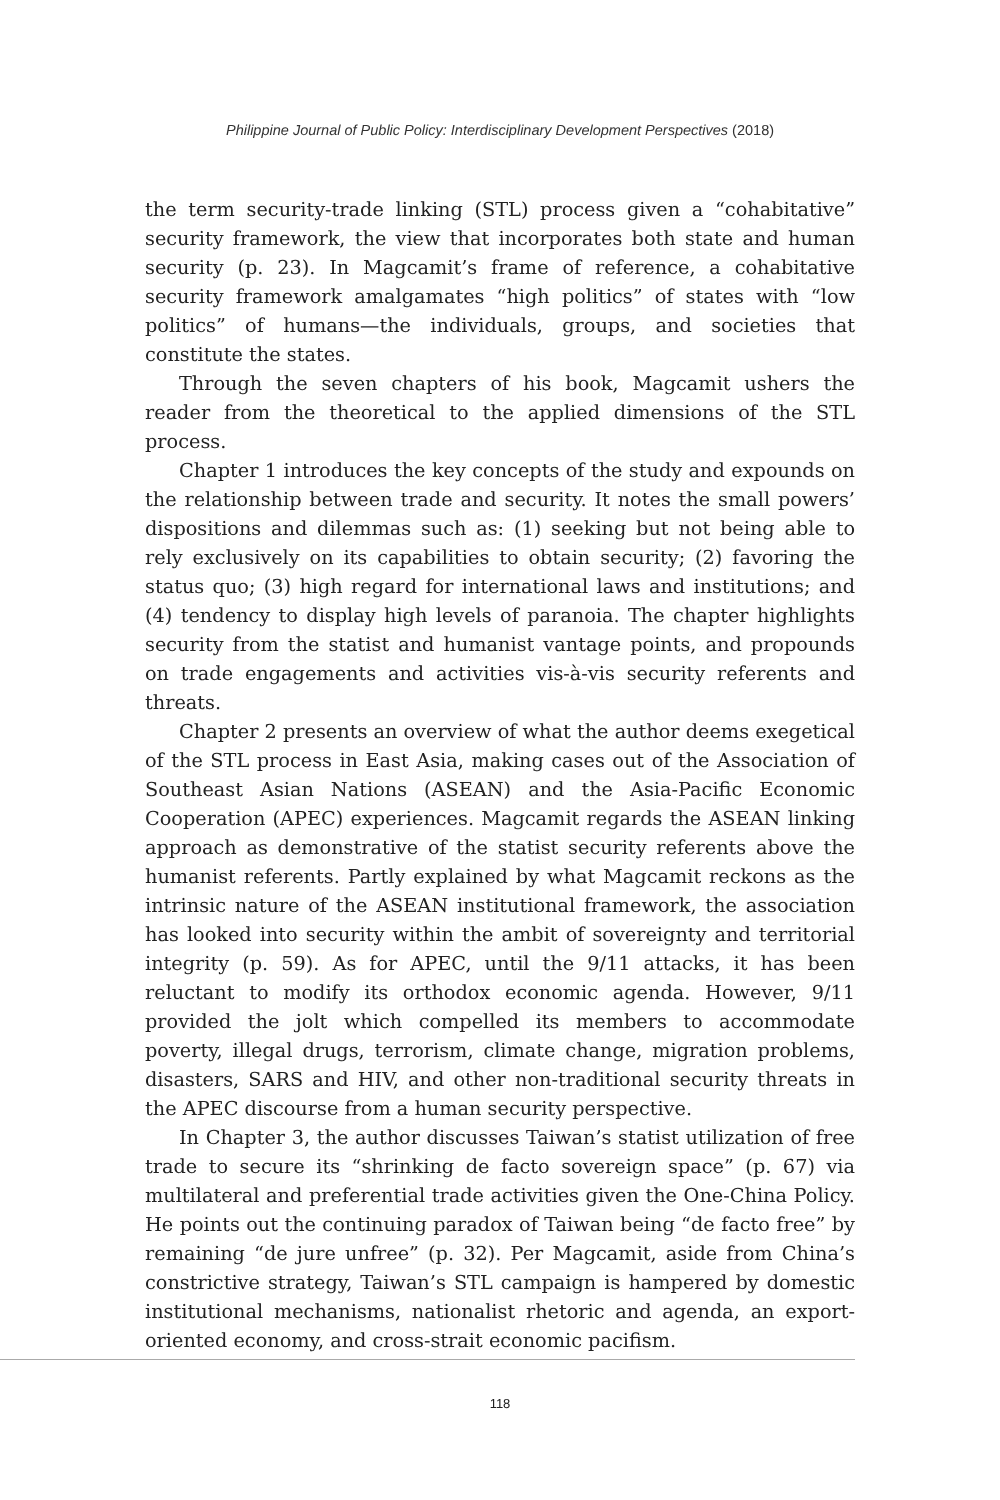Philippine Journal of Public Policy: Interdisciplinary Development Perspectives (2018)
the term security-trade linking (STL) process given a “cohabitative” security framework, the view that incorporates both state and human security (p. 23). In Magcamit’s frame of reference, a cohabitative security framework amalgamates “high politics” of states with “low politics” of humans—the individuals, groups, and societies that constitute the states.
Through the seven chapters of his book, Magcamit ushers the reader from the theoretical to the applied dimensions of the STL process.
Chapter 1 introduces the key concepts of the study and expounds on the relationship between trade and security. It notes the small powers’ dispositions and dilemmas such as: (1) seeking but not being able to rely exclusively on its capabilities to obtain security; (2) favoring the status quo; (3) high regard for international laws and institutions; and (4) tendency to display high levels of paranoia. The chapter highlights security from the statist and humanist vantage points, and propounds on trade engagements and activities vis-à-vis security referents and threats.
Chapter 2 presents an overview of what the author deems exegetical of the STL process in East Asia, making cases out of the Association of Southeast Asian Nations (ASEAN) and the Asia-Pacific Economic Cooperation (APEC) experiences. Magcamit regards the ASEAN linking approach as demonstrative of the statist security referents above the humanist referents. Partly explained by what Magcamit reckons as the intrinsic nature of the ASEAN institutional framework, the association has looked into security within the ambit of sovereignty and territorial integrity (p. 59). As for APEC, until the 9/11 attacks, it has been reluctant to modify its orthodox economic agenda. However, 9/11 provided the jolt which compelled its members to accommodate poverty, illegal drugs, terrorism, climate change, migration problems, disasters, SARS and HIV, and other non-traditional security threats in the APEC discourse from a human security perspective.
In Chapter 3, the author discusses Taiwan’s statist utilization of free trade to secure its “shrinking de facto sovereign space” (p. 67) via multilateral and preferential trade activities given the One-China Policy. He points out the continuing paradox of Taiwan being “de facto free” by remaining “de jure unfree” (p. 32). Per Magcamit, aside from China’s constrictive strategy, Taiwan’s STL campaign is hampered by domestic institutional mechanisms, nationalist rhetoric and agenda, an export-oriented economy, and cross-strait economic pacifism.
118